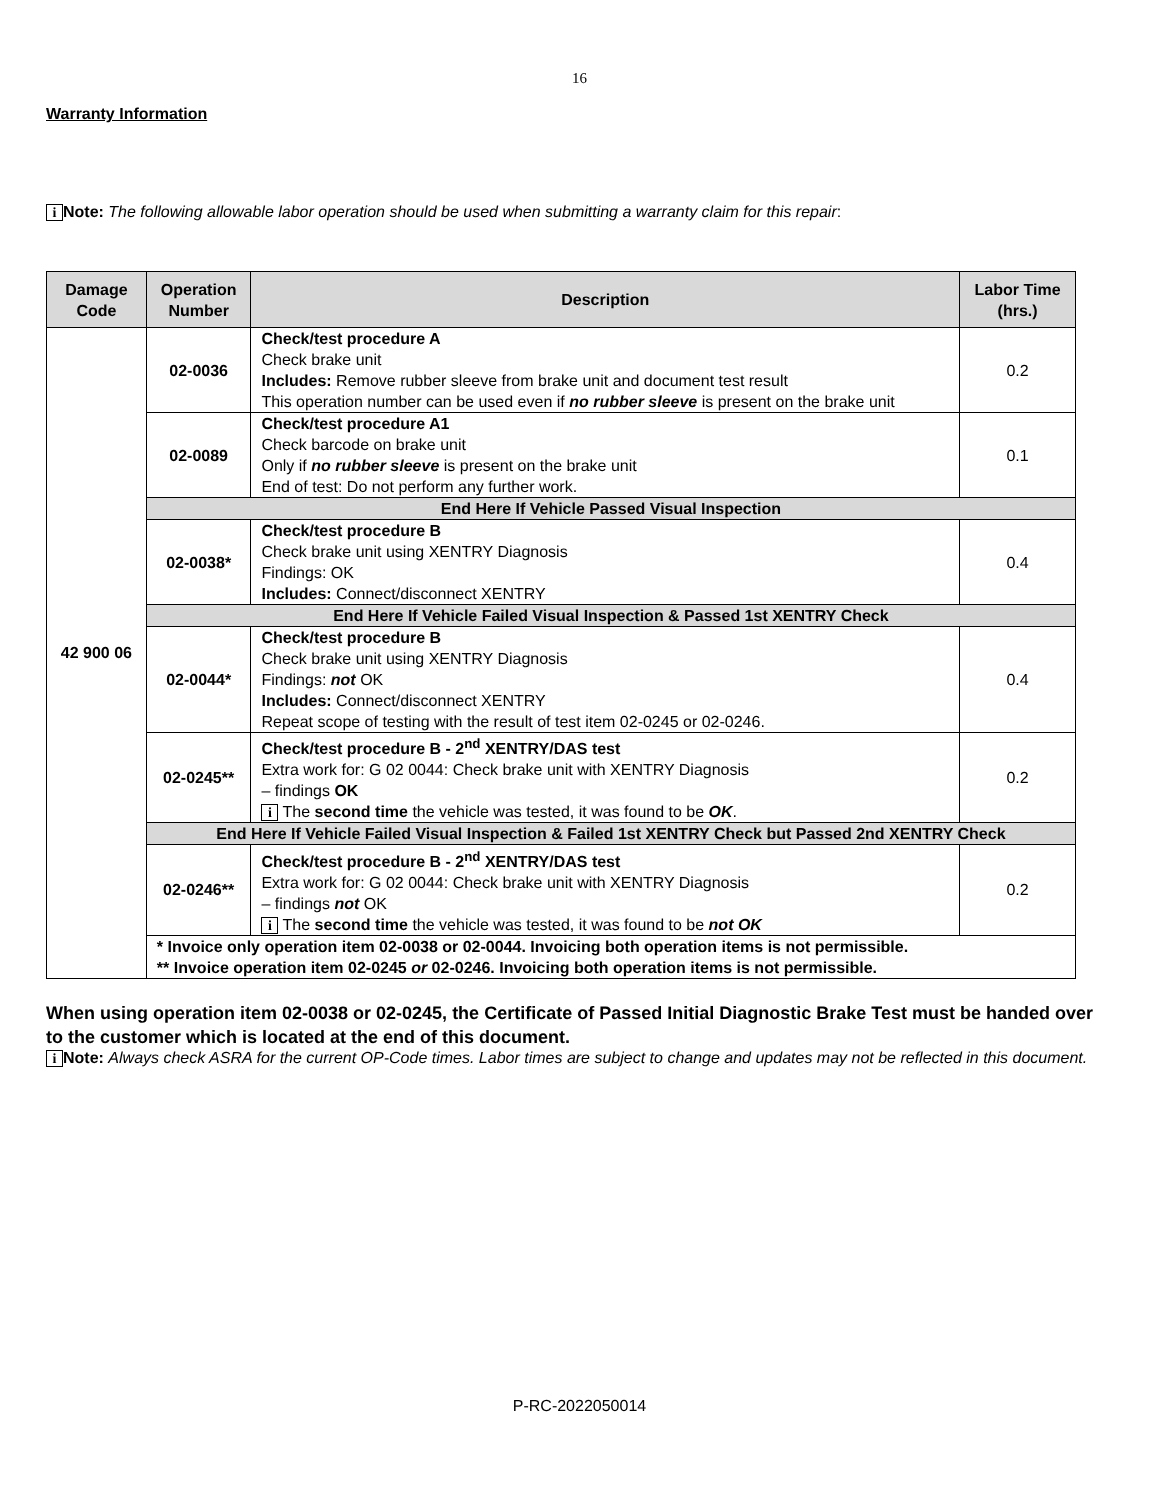16
Warranty Information
i Note: The following allowable labor operation should be used when submitting a warranty claim for this repair:
| Damage Code | Operation Number | Description | Labor Time (hrs.) |
| --- | --- | --- | --- |
| 42 900 06 | 02-0036 | Check/test procedure A Check brake unit Includes: Remove rubber sleeve from brake unit and document test result This operation number can be used even if no rubber sleeve is present on the brake unit | 0.2 |
| | 02-0089 | Check/test procedure A1 Check barcode on brake unit Only if no rubber sleeve is present on the brake unit End of test: Do not perform any further work. | 0.1 |
| | End Here If Vehicle Passed Visual Inspection | | |
| | 02-0038* | Check/test procedure B Check brake unit using XENTRY Diagnosis Findings: OK Includes: Connect/disconnect XENTRY | 0.4 |
| | End Here If Vehicle Failed Visual Inspection & Passed 1st XENTRY Check | | |
| | 02-0044* | Check/test procedure B Check brake unit using XENTRY Diagnosis Findings: not OK Includes: Connect/disconnect XENTRY Repeat scope of testing with the result of test item 02-0245 or 02-0246. | 0.4 |
| | 02-0245** | Check/test procedure B - 2<sup>nd</sup> XENTRY/DAS test Extra work for: G 02 0044: Check brake unit with XENTRY Diagnosis – findings OK i The second time the vehicle was tested, it was found to be OK . | 0.2 |
| | End Here If Vehicle Failed Visual Inspection & Failed 1st XENTRY Check but Passed 2nd XENTRY Check | | |
| | 02-0246** | Check/test procedure B - 2<sup>nd</sup> XENTRY/DAS test Extra work for: G 02 0044: Check brake unit with XENTRY Diagnosis – findings not OK i The second time the vehicle was tested, it was found to be not OK | 0.2 |
| | * Invoice only operation item 02-0038 or 02-0044. Invoicing both operation items is not permissible. ** Invoice operation item 02-0245 or 02-0246. Invoicing both operation items is not permissible. | | |
When using operation item 02-0038 or 02-0245, the Certificate of Passed Initial Diagnostic Brake Test must be handed over to the customer which is located at the end of this document.
i Note: Always check ASRA for the current OP-Code times. Labor times are subject to change and updates may not be reflected in this document.
P-RC-2022050014